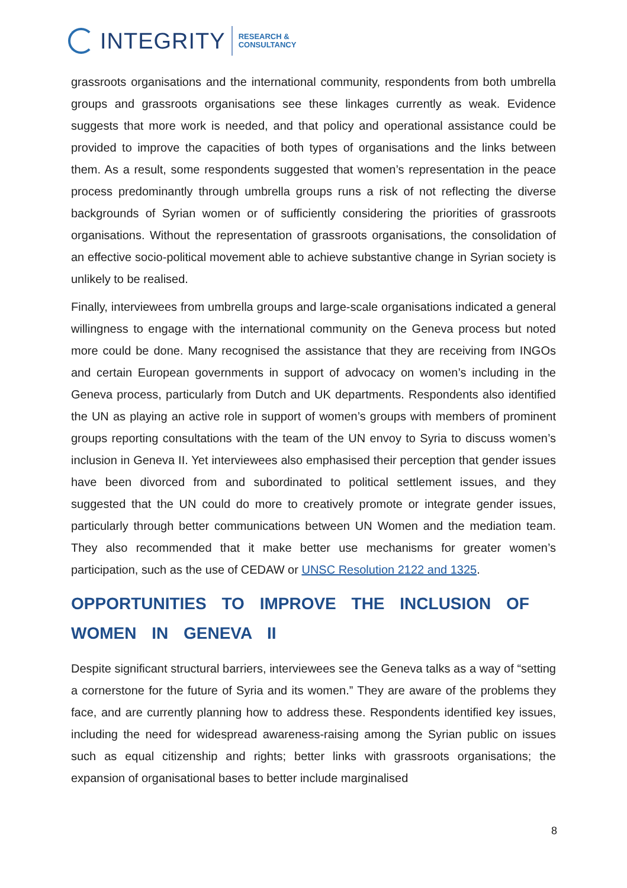INTEGRITY
RESEARCH &
CONSULTANCY
grassroots organisations and the international community, respondents from both umbrella groups and grassroots organisations see these linkages currently as weak. Evidence suggests that more work is needed, and that policy and operational assistance could be provided to improve the capacities of both types of organisations and the links between them. As a result, some respondents suggested that women’s representation in the peace process predominantly through umbrella groups runs a risk of not reflecting the diverse backgrounds of Syrian women or of sufficiently considering the priorities of grassroots organisations. Without the representation of grassroots organisations, the consolidation of an effective socio-political movement able to achieve substantive change in Syrian society is unlikely to be realised.
Finally, interviewees from umbrella groups and large-scale organisations indicated a general willingness to engage with the international community on the Geneva process but noted more could be done. Many recognised the assistance that they are receiving from INGOs and certain European governments in support of advocacy on women’s including in the Geneva process, particularly from Dutch and UK departments. Respondents also identified the UN as playing an active role in support of women’s groups with members of prominent groups reporting consultations with the team of the UN envoy to Syria to discuss women’s inclusion in Geneva II. Yet interviewees also emphasised their perception that gender issues have been divorced from and subordinated to political settlement issues, and they suggested that the UN could do more to creatively promote or integrate gender issues, particularly through better communications between UN Women and the mediation team. They also recommended that it make better use mechanisms for greater women’s participation, such as the use of CEDAW or UNSC Resolution 2122 and 1325.
OPPORTUNITIES TO IMPROVE THE INCLUSION OF WOMEN IN GENEVA II
Despite significant structural barriers, interviewees see the Geneva talks as a way of “setting a cornerstone for the future of Syria and its women.” They are aware of the problems they face, and are currently planning how to address these. Respondents identified key issues, including the need for widespread awareness-raising among the Syrian public on issues such as equal citizenship and rights; better links with grassroots organisations; the expansion of organisational bases to better include marginalised
8